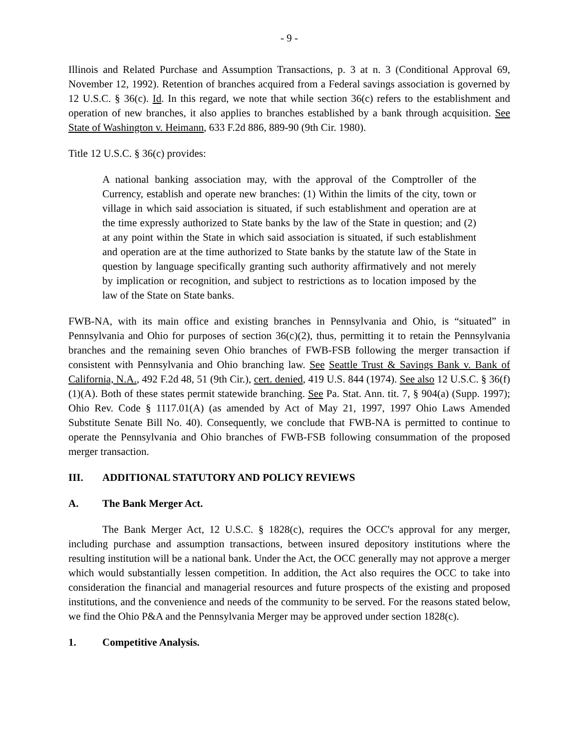- 9 -
Illinois and Related Purchase and Assumption Transactions, p. 3 at n. 3 (Conditional Approval 69, November 12, 1992). Retention of branches acquired from a Federal savings association is governed by 12 U.S.C. § 36(c). Id. In this regard, we note that while section 36(c) refers to the establishment and operation of new branches, it also applies to branches established by a bank through acquisition. See State of Washington v. Heimann, 633 F.2d 886, 889-90 (9th Cir. 1980).
Title 12 U.S.C. § 36(c) provides:
A national banking association may, with the approval of the Comptroller of the Currency, establish and operate new branches: (1) Within the limits of the city, town or village in which said association is situated, if such establishment and operation are at the time expressly authorized to State banks by the law of the State in question; and (2) at any point within the State in which said association is situated, if such establishment and operation are at the time authorized to State banks by the statute law of the State in question by language specifically granting such authority affirmatively and not merely by implication or recognition, and subject to restrictions as to location imposed by the law of the State on State banks.
FWB-NA, with its main office and existing branches in Pennsylvania and Ohio, is “situated” in Pennsylvania and Ohio for purposes of section 36(c)(2), thus, permitting it to retain the Pennsylvania branches and the remaining seven Ohio branches of FWB-FSB following the merger transaction if consistent with Pennsylvania and Ohio branching law. See Seattle Trust & Savings Bank v. Bank of California, N.A., 492 F.2d 48, 51 (9th Cir.), cert. denied, 419 U.S. 844 (1974). See also 12 U.S.C. § 36(f)(1)(A). Both of these states permit statewide branching. See Pa. Stat. Ann. tit. 7, § 904(a) (Supp. 1997); Ohio Rev. Code § 1117.01(A) (as amended by Act of May 21, 1997, 1997 Ohio Laws Amended Substitute Senate Bill No. 40). Consequently, we conclude that FWB-NA is permitted to continue to operate the Pennsylvania and Ohio branches of FWB-FSB following consummation of the proposed merger transaction.
III. ADDITIONAL STATUTORY AND POLICY REVIEWS
A. The Bank Merger Act.
The Bank Merger Act, 12 U.S.C. § 1828(c), requires the OCC's approval for any merger, including purchase and assumption transactions, between insured depository institutions where the resulting institution will be a national bank. Under the Act, the OCC generally may not approve a merger which would substantially lessen competition. In addition, the Act also requires the OCC to take into consideration the financial and managerial resources and future prospects of the existing and proposed institutions, and the convenience and needs of the community to be served. For the reasons stated below, we find the Ohio P&A and the Pennsylvania Merger may be approved under section 1828(c).
1. Competitive Analysis.